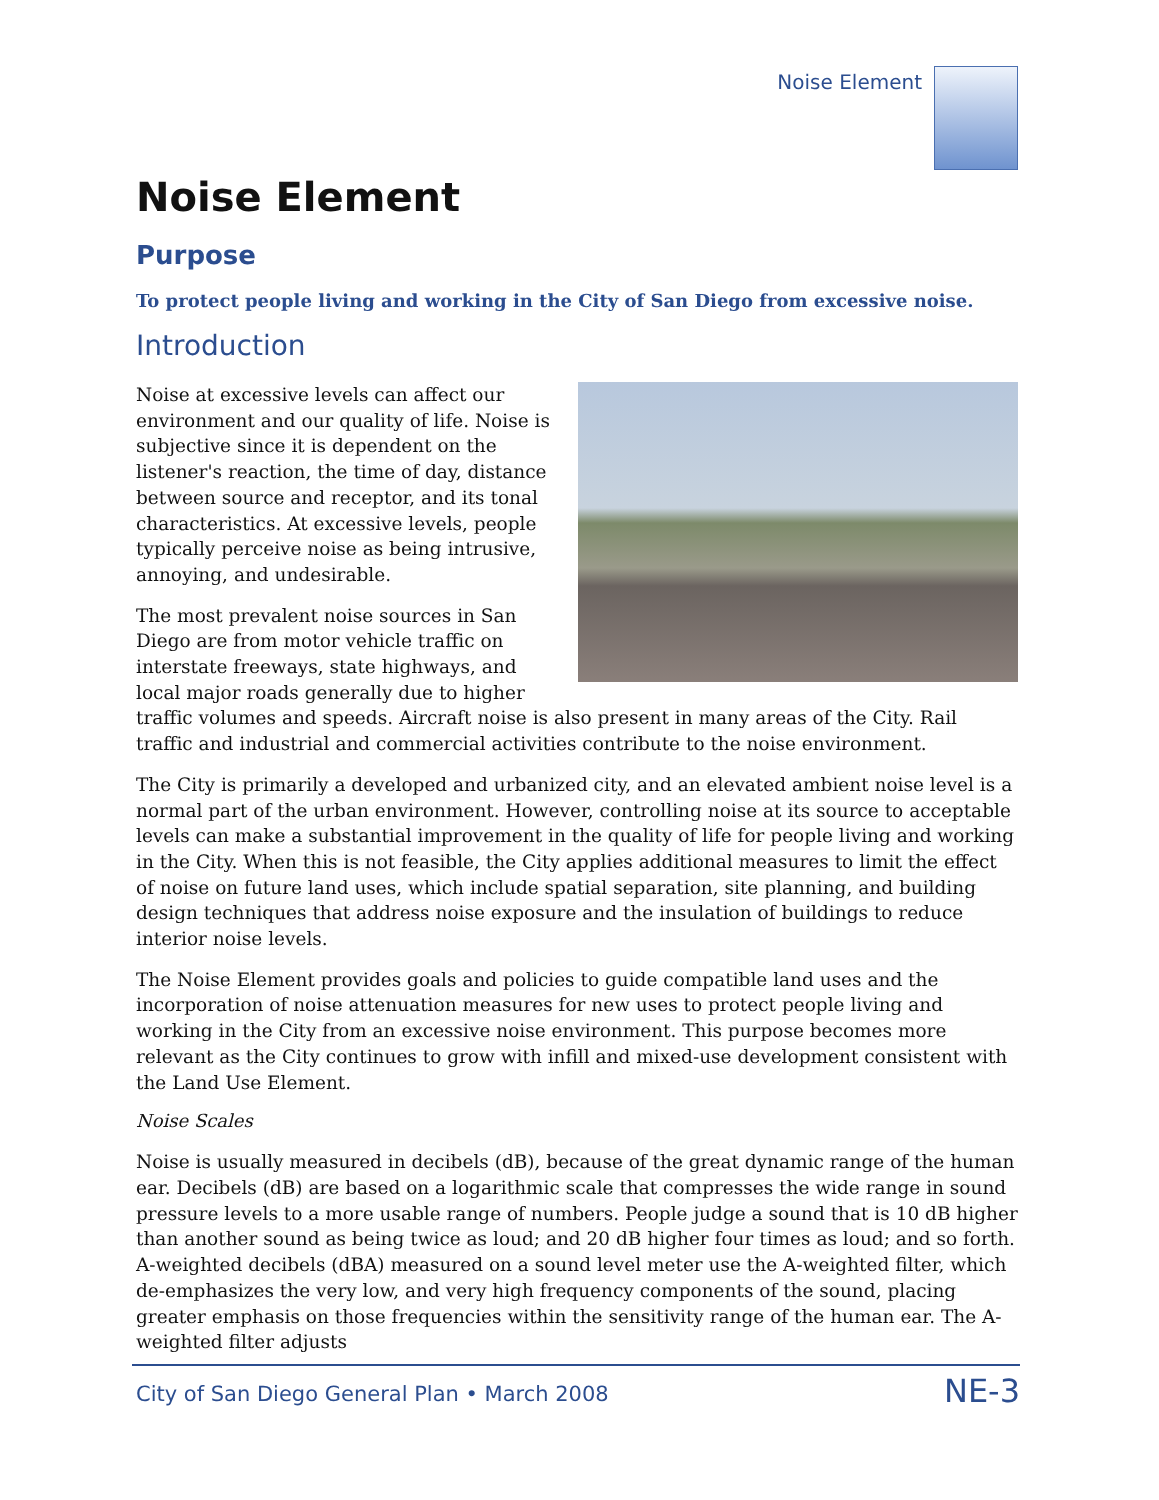Noise Element
Noise Element
Purpose
To protect people living and working in the City of San Diego from excessive noise.
Introduction
Noise at excessive levels can affect our environment and our quality of life. Noise is subjective since it is dependent on the listener's reaction, the time of day, distance between source and receptor, and its tonal characteristics. At excessive levels, people typically perceive noise as being intrusive, annoying, and undesirable.
The most prevalent noise sources in San Diego are from motor vehicle traffic on interstate freeways, state highways, and local major roads generally due to higher traffic volumes and speeds. Aircraft noise is also present in many areas of the City. Rail traffic and industrial and commercial activities contribute to the noise environment.
The City is primarily a developed and urbanized city, and an elevated ambient noise level is a normal part of the urban environment. However, controlling noise at its source to acceptable levels can make a substantial improvement in the quality of life for people living and working in the City. When this is not feasible, the City applies additional measures to limit the effect of noise on future land uses, which include spatial separation, site planning, and building design techniques that address noise exposure and the insulation of buildings to reduce interior noise levels.
The Noise Element provides goals and policies to guide compatible land uses and the incorporation of noise attenuation measures for new uses to protect people living and working in the City from an excessive noise environment. This purpose becomes more relevant as the City continues to grow with infill and mixed-use development consistent with the Land Use Element.
Noise Scales
Noise is usually measured in decibels (dB), because of the great dynamic range of the human ear. Decibels (dB) are based on a logarithmic scale that compresses the wide range in sound pressure levels to a more usable range of numbers. People judge a sound that is 10 dB higher than another sound as being twice as loud; and 20 dB higher four times as loud; and so forth. A-weighted decibels (dBA) measured on a sound level meter use the A-weighted filter, which de-emphasizes the very low, and very high frequency components of the sound, placing greater emphasis on those frequencies within the sensitivity range of the human ear. The A-weighted filter adjusts
City of San Diego General Plan • March 2008 NE-3